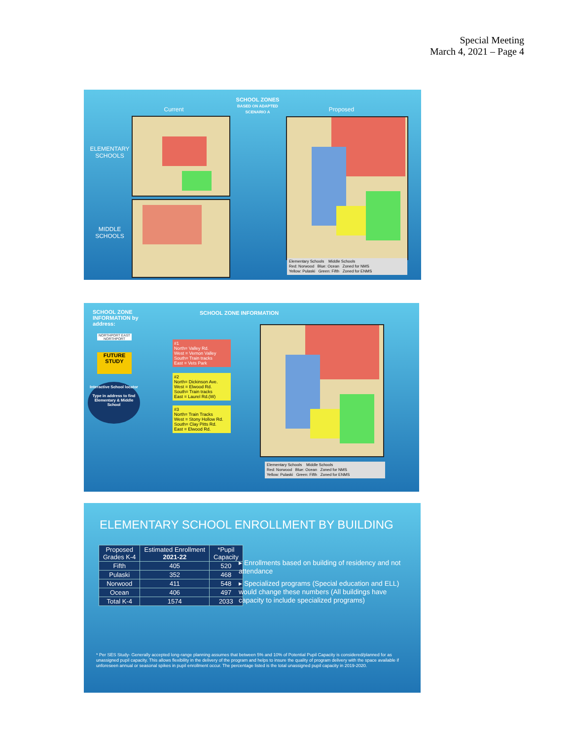Special Meeting
March 4, 2021 – Page 4
Current
SCHOOL ZONES
BASED ON ADAPTED SCENARIO A
Proposed
ELEMENTARY SCHOOLS
MIDDLE SCHOOLS
Elementary Schools Middle Schools
Red: Norwood Blue: Ocean Zoned for NMS
Yellow: Pulaski Green: Fifth Zoned for ENMS
SCHOOL ZONE INFORMATION by address:
SCHOOL ZONE INFORMATION
NORTHPORT EAST NORTHPORT
FUTURE STUDY
Interactive School locator
Type in address to find Elementary & Middle School
#1
North= Valley Rd.
West = Vernon Valley
South= Train tracks
East = Vets Park
#2
North= Dickinson Ave.
West = Elwood Rd.
South= Train tracks
East = Laurel Rd.(W)
#3
North= Train Tracks
West = Stony Hollow Rd.
South= Clay Pitts Rd.
East = Elwood Rd.
Elementary Schools Middle Schools
Red: Norwood Blue: Ocean Zoned for NMS
Yellow: Pulaski Green: Fifth Zoned for ENMS
ELEMENTARY SCHOOL ENROLLMENT BY BUILDING
| Proposed Grades K-4 | Estimated Enrollment 2021-22 | *Pupil Capacity |
| --- | --- | --- |
| Fifth | 405 | 520 |
| Pulaski | 352 | 468 |
| Norwood | 411 | 548 |
| Ocean | 406 | 497 |
| Total K-4 | 1574 | 2033 |
▸ Enrollments based on building of residency and not attendance
▸ Specialized programs (Special education and ELL) would change these numbers (All buildings have capacity to include specialized programs)
* Per SES Study- Generally accepted long-range planning assumes that between 5% and 10% of Potential Pupil Capacity is considered/planned for as unassigned pupil capacity. This allows flexibility in the delivery of the program and helps to insure the quality of program delivery with the space available if unforeseen annual or seasonal spikes in pupil enrollment occur. The percentage listed is the total unassigned pupil capacity in 2019-2020.